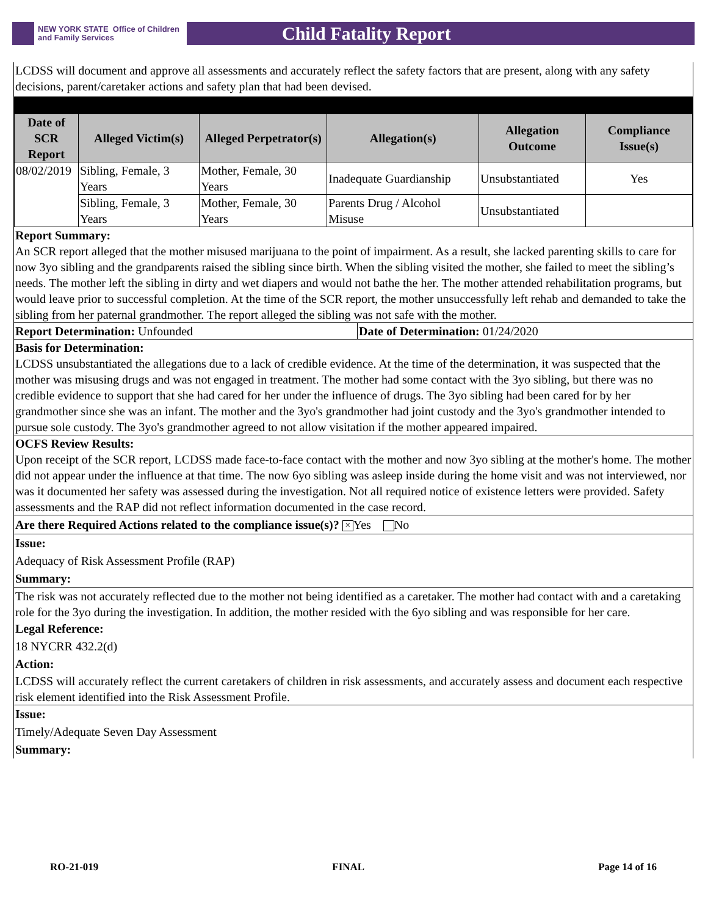NEW YORK STATE Office of Children
and Family Services
Child Fatality Report
LCDSS will document and approve all assessments and accurately reflect the safety factors that are present, along with any safety decisions, parent/caretaker actions and safety plan that had been devised.
| Date of SCR Report | Alleged Victim(s) | Alleged Perpetrator(s) | Allegation(s) | Allegation Outcome | Compliance Issue(s) |
| --- | --- | --- | --- | --- | --- |
| 08/02/2019 | Sibling, Female, 3 Years | Mother, Female, 30 Years | Inadequate Guardianship | Unsubstantiated | Yes |
| | Sibling, Female, 3 Years | Mother, Female, 30 Years | Parents Drug / Alcohol Misuse | Unsubstantiated | |
Report Summary:
An SCR report alleged that the mother misused marijuana to the point of impairment. As a result, she lacked parenting skills to care for now 3yo sibling and the grandparents raised the sibling since birth. When the sibling visited the mother, she failed to meet the sibling’s needs. The mother left the sibling in dirty and wet diapers and would not bathe the her. The mother attended rehabilitation programs, but would leave prior to successful completion. At the time of the SCR report, the mother unsuccessfully left rehab and demanded to take the sibling from her paternal grandmother. The report alleged the sibling was not safe with the mother.
Report Determination: Unfounded Date of Determination: 01/24/2020
Basis for Determination:
LCDSS unsubstantiated the allegations due to a lack of credible evidence. At the time of the determination, it was suspected that the mother was misusing drugs and was not engaged in treatment. The mother had some contact with the 3yo sibling, but there was no credible evidence to support that she had cared for her under the influence of drugs. The 3yo sibling had been cared for by her grandmother since she was an infant. The mother and the 3yo's grandmother had joint custody and the 3yo's grandmother intended to pursue sole custody. The 3yo's grandmother agreed to not allow visitation if the mother appeared impaired.
OCFS Review Results:
Upon receipt of the SCR report, LCDSS made face-to-face contact with the mother and now 3yo sibling at the mother's home. The mother did not appear under the influence at that time. The now 6yo sibling was asleep inside during the home visit and was not interviewed, nor was it documented her safety was assessed during the investigation. Not all required notice of existence letters were provided. Safety assessments and the RAP did not reflect information documented in the case record.
Are there Required Actions related to the compliance issue(s)? × Yes No
Issue:
Adequacy of Risk Assessment Profile (RAP)
Summary:
The risk was not accurately reflected due to the mother not being identified as a caretaker. The mother had contact with and a caretaking role for the 3yo during the investigation. In addition, the mother resided with the 6yo sibling and was responsible for her care.
Legal Reference:
18 NYCRR 432.2(d)
Action:
LCDSS will accurately reflect the current caretakers of children in risk assessments, and accurately assess and document each respective risk element identified into the Risk Assessment Profile.
Issue:
Timely/Adequate Seven Day Assessment
Summary:
RO-21-019 FINAL Page 14 of 16